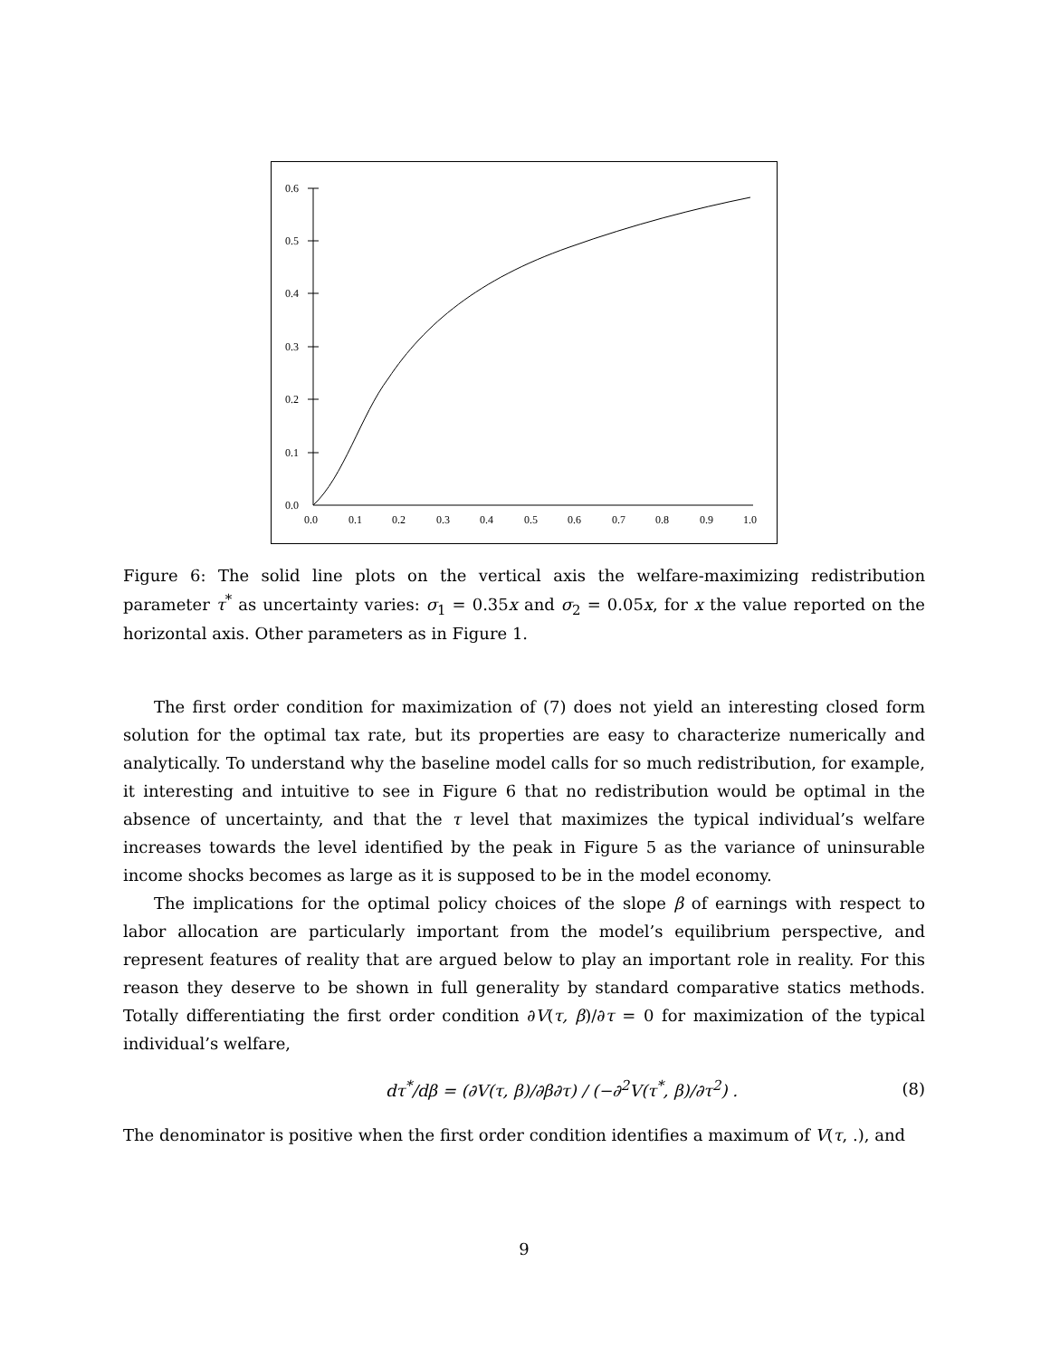0.6
0.5
0.4
0.3
0.2
0.1
0.0
0.0
0.1
0.2
0.3
0.4
0.5
0.6
0.7
0.8
0.9
1.0
Figure 6: The solid line plots on the vertical axis the welfare-maximizing redistribution parameter τ<sup>*</sup> as uncertainty varies: σ<sub>1</sub> = 0.35x and σ<sub>2</sub> = 0.05x, for x the value reported on the horizontal axis. Other parameters as in Figure 1.
The first order condition for maximization of (7) does not yield an interesting closed form solution for the optimal tax rate, but its properties are easy to characterize numerically and analytically. To understand why the baseline model calls for so much redistribution, for example, it interesting and intuitive to see in Figure 6 that no redistribution would be optimal in the absence of uncertainty, and that the τ level that maximizes the typical individual’s welfare increases towards the level identified by the peak in Figure 5 as the variance of uninsurable income shocks becomes as large as it is supposed to be in the model economy.
The implications for the optimal policy choices of the slope β of earnings with respect to labor allocation are particularly important from the model’s equilibrium perspective, and represent features of reality that are argued below to play an important role in reality. For this reason they deserve to be shown in full generality by standard comparative statics methods. Totally differentiating the first order condition ∂V(τ, β)/∂τ = 0 for maximization of the typical individual’s welfare,
dτ<sup>*</sup>/dβ = (∂V(τ, β)/∂β∂τ) / (−∂<sup>2</sup>V(τ<sup>*</sup>, β)/∂τ<sup>2</sup>) . (8)
The denominator is positive when the first order condition identifies a maximum of V(τ, .), and
9